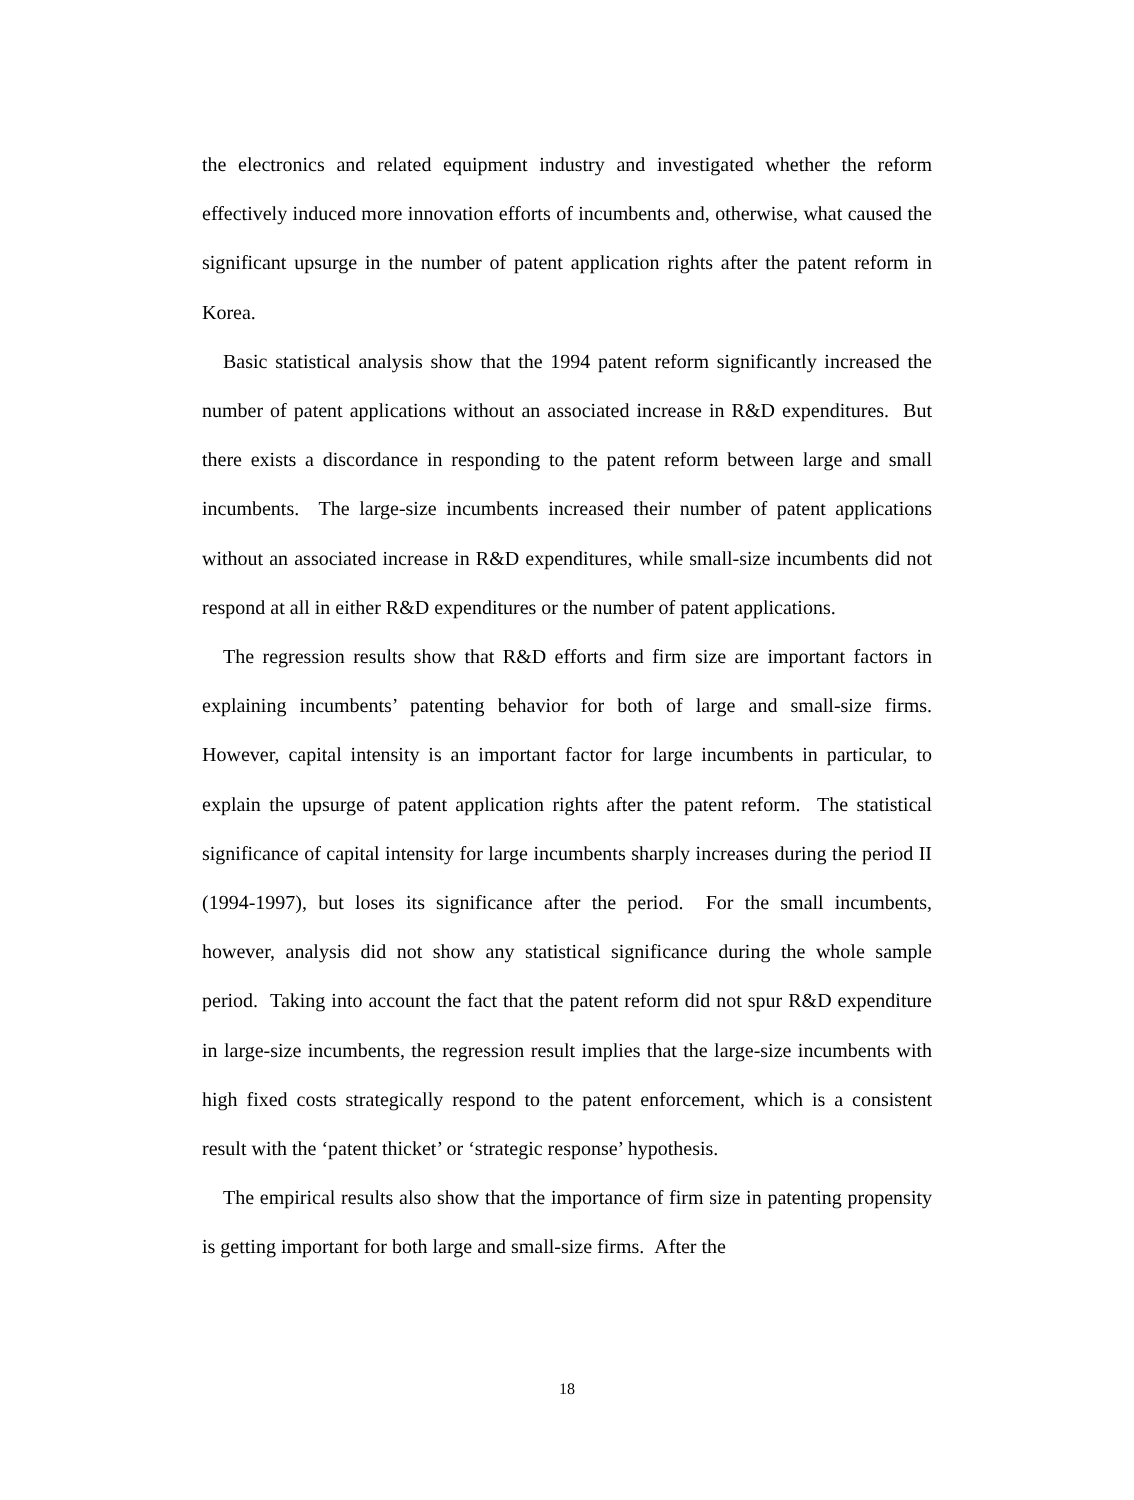the electronics and related equipment industry and investigated whether the reform effectively induced more innovation efforts of incumbents and, otherwise, what caused the significant upsurge in the number of patent application rights after the patent reform in Korea.
Basic statistical analysis show that the 1994 patent reform significantly increased the number of patent applications without an associated increase in R&D expenditures. But there exists a discordance in responding to the patent reform between large and small incumbents. The large-size incumbents increased their number of patent applications without an associated increase in R&D expenditures, while small-size incumbents did not respond at all in either R&D expenditures or the number of patent applications.
The regression results show that R&D efforts and firm size are important factors in explaining incumbents’ patenting behavior for both of large and small-size firms. However, capital intensity is an important factor for large incumbents in particular, to explain the upsurge of patent application rights after the patent reform. The statistical significance of capital intensity for large incumbents sharply increases during the period II (1994-1997), but loses its significance after the period. For the small incumbents, however, analysis did not show any statistical significance during the whole sample period. Taking into account the fact that the patent reform did not spur R&D expenditure in large-size incumbents, the regression result implies that the large-size incumbents with high fixed costs strategically respond to the patent enforcement, which is a consistent result with the ‘patent thicket’ or ‘strategic response’ hypothesis.
The empirical results also show that the importance of firm size in patenting propensity is getting important for both large and small-size firms. After the
18